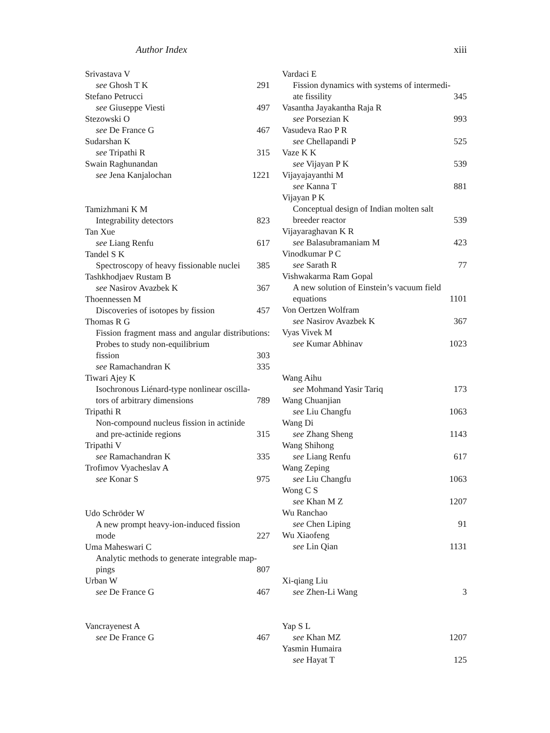Author Index xiii
Srivastava V
see Ghosh T K 291
Stefano Petrucci
see Giuseppe Viesti 497
Stezowski O
see De France G 467
Sudarshan K
see Tripathi R 315
Swain Raghunandan
see Jena Kanjalochan 1221
Tamizhmani K M
Integrability detectors 823
Tan Xue
see Liang Renfu 617
Tandel S K
Spectroscopy of heavy fissionable nuclei 385
Tashkhodjaev Rustam B
see Nasirov Avazbek K 367
Thoennessen M
Discoveries of isotopes by fission 457
Thomas R G
Fission fragment mass and angular distributions: Probes to study non-equilibrium
fission 303
see Ramachandran K 335
Tiwari Ajey K
Isochronous Liénard-type nonlinear oscilla-
tors of arbitrary dimensions 789
Tripathi R
Non-compound nucleus fission in actinide
and pre-actinide regions 315
Tripathi V
see Ramachandran K 335
Trofimov Vyacheslav A
see Konar S 975
Udo Schröder W
A new prompt heavy-ion-induced fission
mode 227
Uma Maheswari C
Analytic methods to generate integrable map-
pings 807
Urban W
see De France G 467
Vancrayenest A
see De France G 467
Vardaci E
Fission dynamics with systems of intermedi-
ate fissility 345
Vasantha Jayakantha Raja R
see Porsezian K 993
Vasudeva Rao P R
see Chellapandi P 525
Vaze K K
see Vijayan P K 539
Vijayajayanthi M
see Kanna T 881
Vijayan P K
Conceptual design of Indian molten salt
breeder reactor 539
Vijayaraghavan K R
see Balasubramaniam M 423
Vinodkumar P C
see Sarath R 77
Vishwakarma Ram Gopal
A new solution of Einstein’s vacuum field
equations 1101
Von Oertzen Wolfram
see Nasirov Avazbek K 367
Vyas Vivek M
see Kumar Abhinav 1023
Wang Aihu
see Mohmand Yasir Tariq 173
Wang Chuanjian
see Liu Changfu 1063
Wang Di
see Zhang Sheng 1143
Wang Shihong
see Liang Renfu 617
Wang Zeping
see Liu Changfu 1063
Wong C S
see Khan M Z 1207
Wu Ranchao
see Chen Liping 91
Wu Xiaofeng
see Lin Qian 1131
Xi-qiang Liu
see Zhen-Li Wang 3
Yap S L
see Khan MZ 1207
Yasmin Humaira
see Hayat T 125